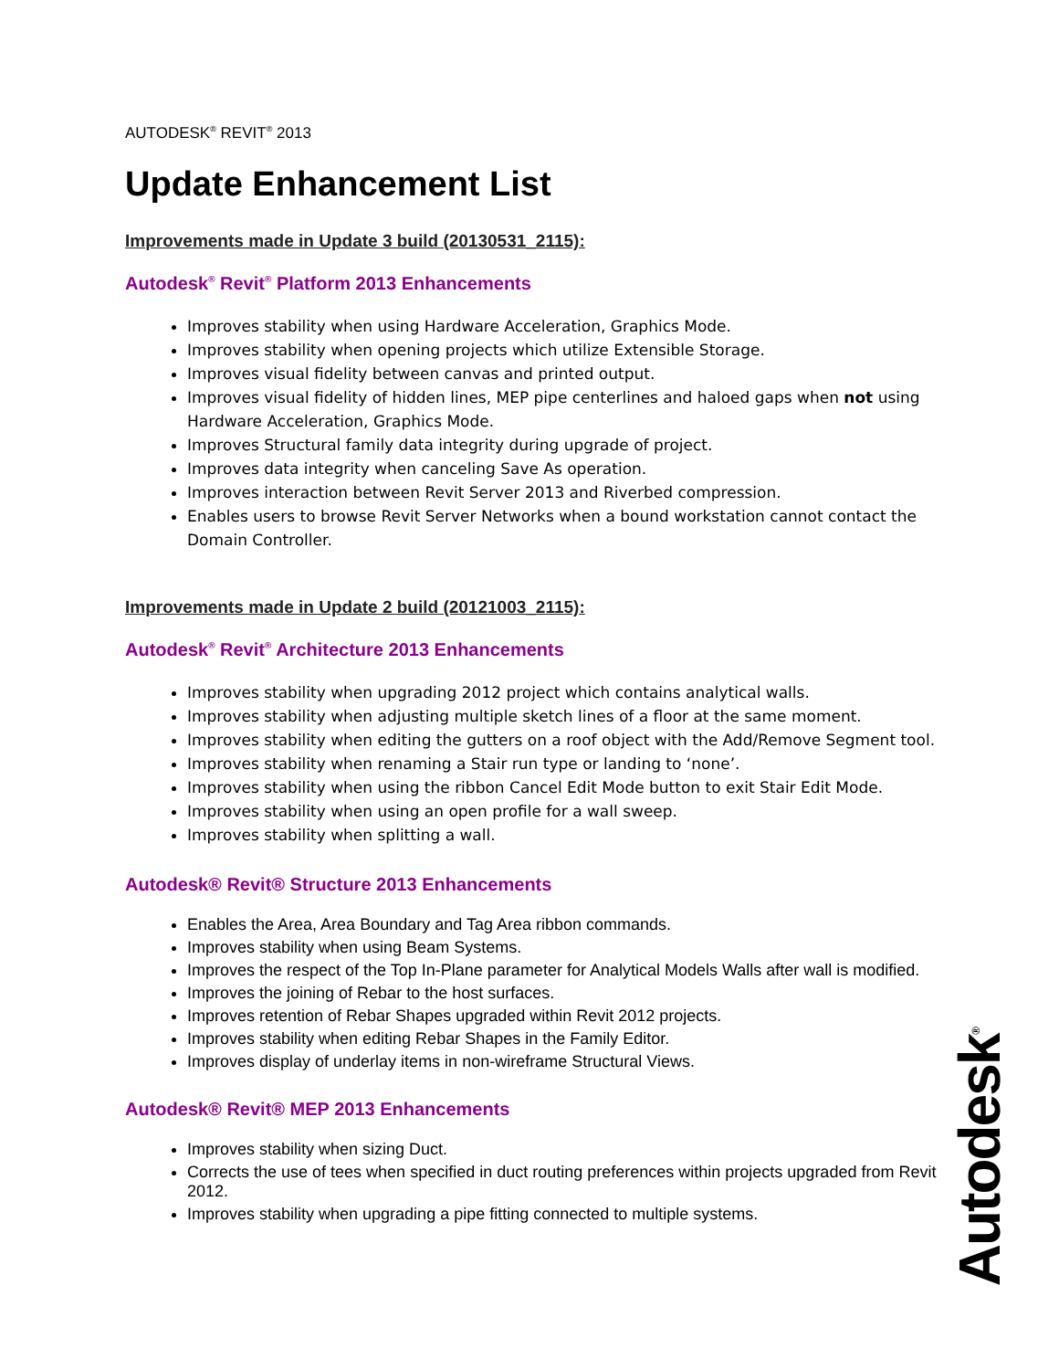AUTODESK<sup>®</sup> REVIT<sup>®</sup> 2013
Update Enhancement List
Improvements made in Update 3 build (20130531_2115):
Autodesk<sup>®</sup> Revit<sup>®</sup> Platform 2013 Enhancements
Improves stability when using Hardware Acceleration, Graphics Mode.
Improves stability when opening projects which utilize Extensible Storage.
Improves visual fidelity between canvas and printed output.
Improves visual fidelity of hidden lines, MEP pipe centerlines and haloed gaps when not using Hardware Acceleration, Graphics Mode.
Improves Structural family data integrity during upgrade of project.
Improves data integrity when canceling Save As operation.
Improves interaction between Revit Server 2013 and Riverbed compression.
Enables users to browse Revit Server Networks when a bound workstation cannot contact the Domain Controller.
Improvements made in Update 2 build (20121003_2115):
Autodesk<sup>®</sup> Revit<sup>®</sup> Architecture 2013 Enhancements
Improves stability when upgrading 2012 project which contains analytical walls.
Improves stability when adjusting multiple sketch lines of a floor at the same moment.
Improves stability when editing the gutters on a roof object with the Add/Remove Segment tool.
Improves stability when renaming a Stair run type or landing to ‘none’.
Improves stability when using the ribbon Cancel Edit Mode button to exit Stair Edit Mode.
Improves stability when using an open profile for a wall sweep.
Improves stability when splitting a wall.
Autodesk® Revit® Structure 2013 Enhancements
Enables the Area, Area Boundary and Tag Area ribbon commands.
Improves stability when using Beam Systems.
Improves the respect of the Top In-Plane parameter for Analytical Models Walls after wall is modified.
Improves the joining of Rebar to the host surfaces.
Improves retention of Rebar Shapes upgraded within Revit 2012 projects.
Improves stability when editing Rebar Shapes in the Family Editor.
Improves display of underlay items in non-wireframe Structural Views.
Autodesk® Revit® MEP 2013 Enhancements
Improves stability when sizing Duct.
Corrects the use of tees when specified in duct routing preferences within projects upgraded from Revit 2012.
Improves stability when upgrading a pipe fitting connected to multiple systems.
Autodesk<sup>®</sup>